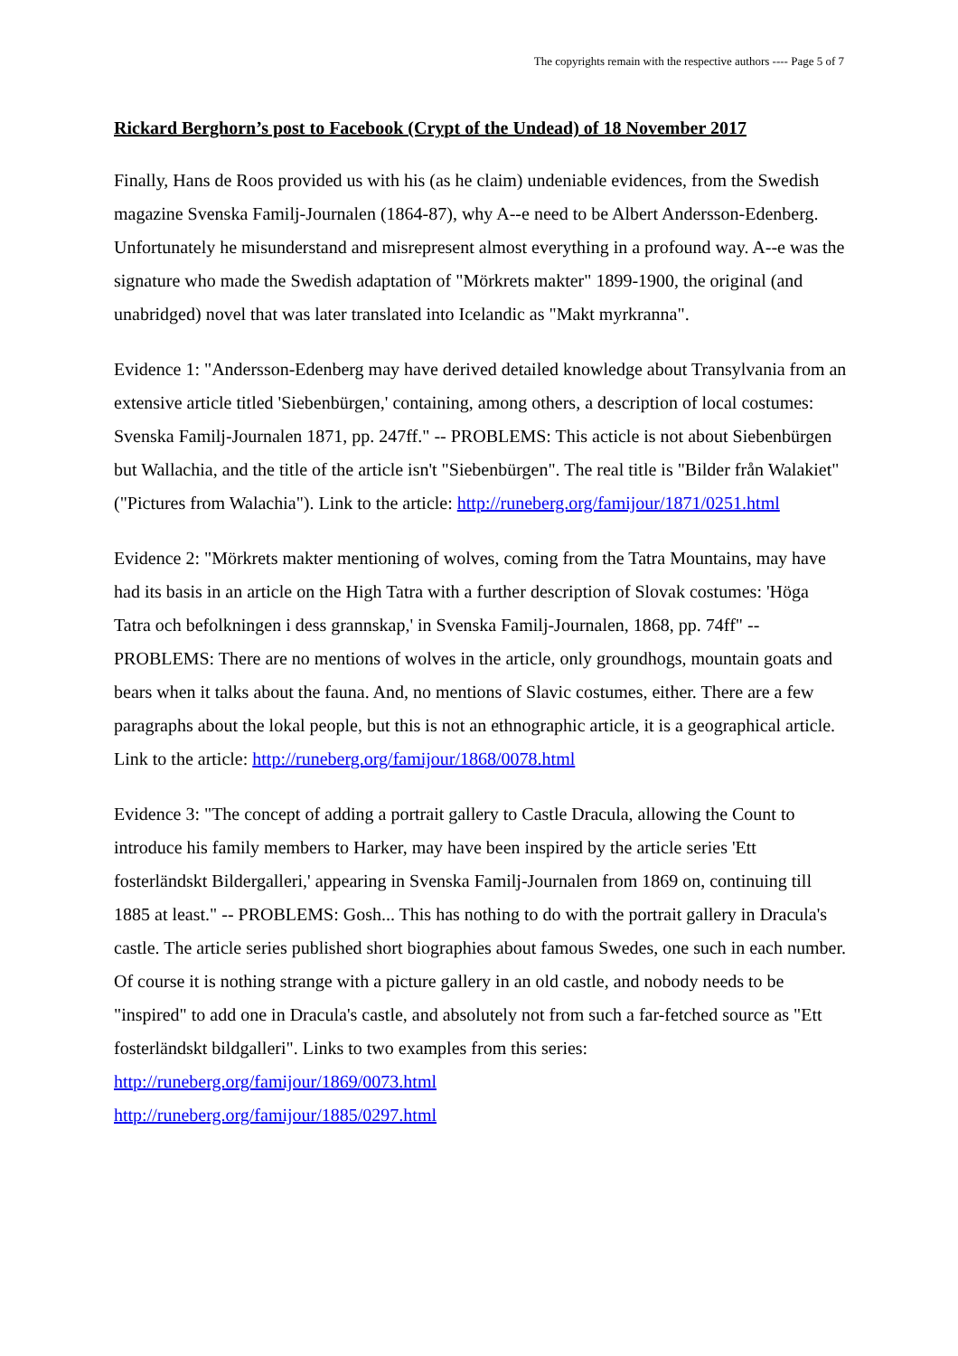The copyrights remain with the respective authors ---- Page 5 of 7
Rickard Berghorn’s post to Facebook (Crypt of the Undead) of 18 November 2017
Finally, Hans de Roos provided us with his (as he claim) undeniable evidences, from the Swedish magazine Svenska Familj-Journalen (1864-87), why A--e need to be Albert Andersson-Edenberg. Unfortunately he misunderstand and misrepresent almost everything in a profound way. A--e was the signature who made the Swedish adaptation of "Mörkrets makter" 1899-1900, the original (and unabridged) novel that was later translated into Icelandic as "Makt myrkranna".
Evidence 1: "Andersson-Edenberg may have derived detailed knowledge about Transylvania from an extensive article titled 'Siebenbürgen,' containing, among others, a description of local costumes: Svenska Familj-Journalen 1871, pp. 247ff." -- PROBLEMS: This acticle is not about Siebenbürgen but Wallachia, and the title of the article isn't "Siebenbürgen". The real title is "Bilder från Walakiet" ("Pictures from Walachia"). Link to the article: http://runeberg.org/famijour/1871/0251.html
Evidence 2: "Mörkrets makter mentioning of wolves, coming from the Tatra Mountains, may have had its basis in an article on the High Tatra with a further description of Slovak costumes: 'Höga Tatra och befolkningen i dess grannskap,' in Svenska Familj-Journalen, 1868, pp. 74ff" -- PROBLEMS: There are no mentions of wolves in the article, only groundhogs, mountain goats and bears when it talks about the fauna. And, no mentions of Slavic costumes, either. There are a few paragraphs about the lokal people, but this is not an ethnographic article, it is a geographical article. Link to the article: http://runeberg.org/famijour/1868/0078.html
Evidence 3: "The concept of adding a portrait gallery to Castle Dracula, allowing the Count to introduce his family members to Harker, may have been inspired by the article series 'Ett fosterländskt Bildergalleri,' appearing in Svenska Familj-Journalen from 1869 on, continuing till 1885 at least." -- PROBLEMS: Gosh... This has nothing to do with the portrait gallery in Dracula's castle. The article series published short biographies about famous Swedes, one such in each number. Of course it is nothing strange with a picture gallery in an old castle, and nobody needs to be "inspired" to add one in Dracula's castle, and absolutely not from such a far-fetched source as "Ett fosterländskt bildgalleri". Links to two examples from this series:
http://runeberg.org/famijour/1869/0073.html
http://runeberg.org/famijour/1885/0297.html